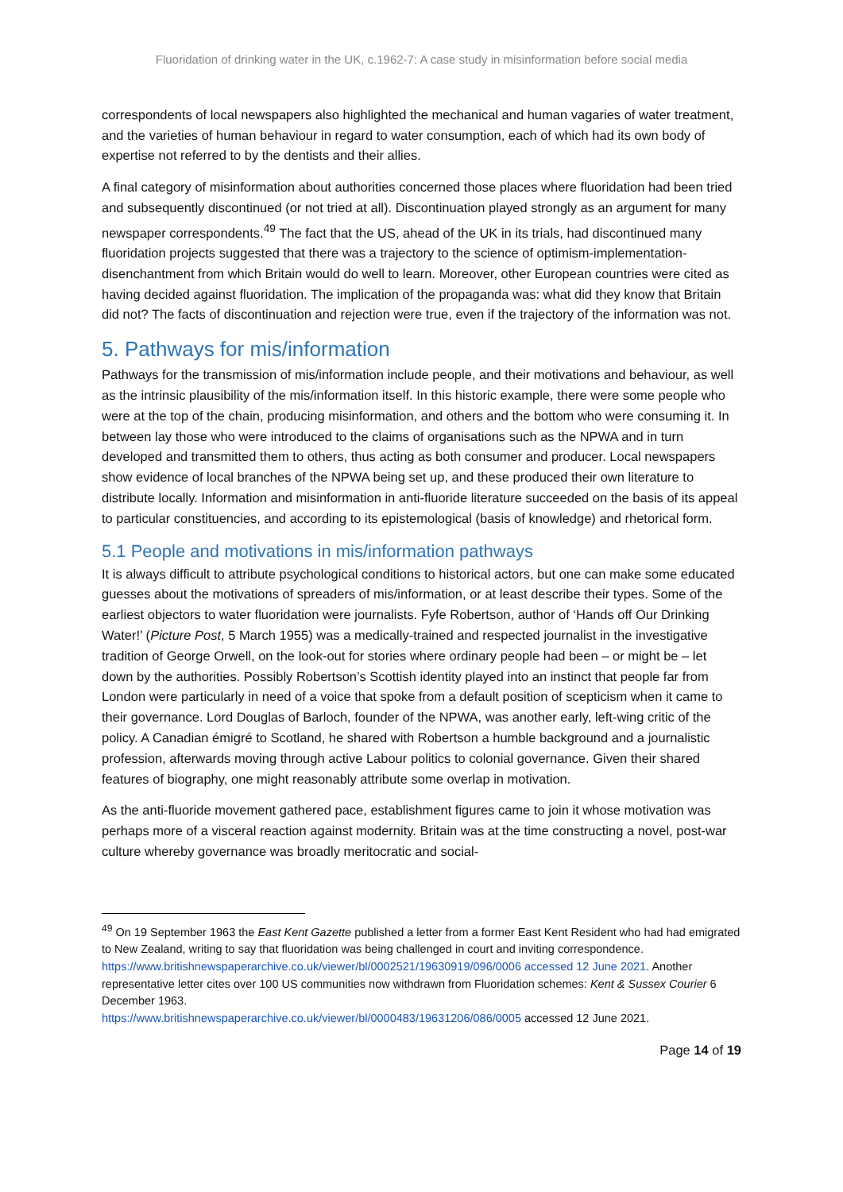Fluoridation of drinking water in the UK, c.1962-7: A case study in misinformation before social media
correspondents of local newspapers also highlighted the mechanical and human vagaries of water treatment, and the varieties of human behaviour in regard to water consumption, each of which had its own body of expertise not referred to by the dentists and their allies.
A final category of misinformation about authorities concerned those places where fluoridation had been tried and subsequently discontinued (or not tried at all). Discontinuation played strongly as an argument for many newspaper correspondents.<sup>49</sup> The fact that the US, ahead of the UK in its trials, had discontinued many fluoridation projects suggested that there was a trajectory to the science of optimism-implementation-disenchantment from which Britain would do well to learn. Moreover, other European countries were cited as having decided against fluoridation. The implication of the propaganda was: what did they know that Britain did not? The facts of discontinuation and rejection were true, even if the trajectory of the information was not.
5. Pathways for mis/information
Pathways for the transmission of mis/information include people, and their motivations and behaviour, as well as the intrinsic plausibility of the mis/information itself. In this historic example, there were some people who were at the top of the chain, producing misinformation, and others and the bottom who were consuming it. In between lay those who were introduced to the claims of organisations such as the NPWA and in turn developed and transmitted them to others, thus acting as both consumer and producer. Local newspapers show evidence of local branches of the NPWA being set up, and these produced their own literature to distribute locally. Information and misinformation in anti-fluoride literature succeeded on the basis of its appeal to particular constituencies, and according to its epistemological (basis of knowledge) and rhetorical form.
5.1 People and motivations in mis/information pathways
It is always difficult to attribute psychological conditions to historical actors, but one can make some educated guesses about the motivations of spreaders of mis/information, or at least describe their types. Some of the earliest objectors to water fluoridation were journalists. Fyfe Robertson, author of ‘Hands off Our Drinking Water!’ (Picture Post, 5 March 1955) was a medically-trained and respected journalist in the investigative tradition of George Orwell, on the look-out for stories where ordinary people had been – or might be – let down by the authorities. Possibly Robertson’s Scottish identity played into an instinct that people far from London were particularly in need of a voice that spoke from a default position of scepticism when it came to their governance. Lord Douglas of Barloch, founder of the NPWA, was another early, left-wing critic of the policy. A Canadian émigré to Scotland, he shared with Robertson a humble background and a journalistic profession, afterwards moving through active Labour politics to colonial governance. Given their shared features of biography, one might reasonably attribute some overlap in motivation.
As the anti-fluoride movement gathered pace, establishment figures came to join it whose motivation was perhaps more of a visceral reaction against modernity. Britain was at the time constructing a novel, post-war culture whereby governance was broadly meritocratic and social-
<sup>49</sup> On 19 September 1963 the East Kent Gazette published a letter from a former East Kent Resident who had had emigrated to New Zealand, writing to say that fluoridation was being challenged in court and inviting correspondence. https://www.britishnewspaperarchive.co.uk/viewer/bl/0002521/19630919/096/0006 accessed 12 June 2021. Another representative letter cites over 100 US communities now withdrawn from Fluoridation schemes: Kent & Sussex Courier 6 December 1963.
https://www.britishnewspaperarchive.co.uk/viewer/bl/0000483/19631206/086/0005 accessed 12 June 2021.
Page 14 of 19